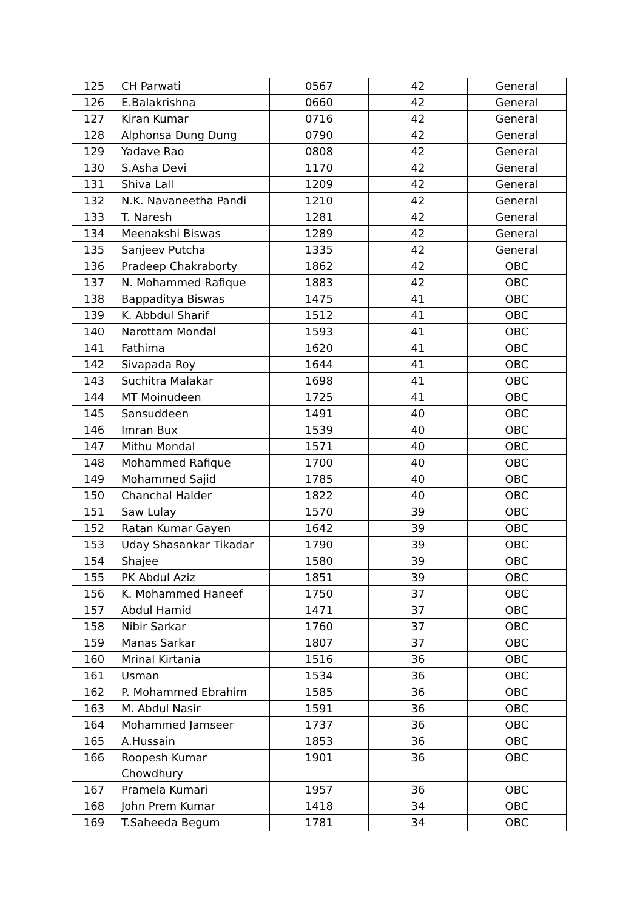| 125 | CH Parwati | 0567 | 42 | General |
| 126 | E.Balakrishna | 0660 | 42 | General |
| 127 | Kiran Kumar | 0716 | 42 | General |
| 128 | Alphonsa Dung Dung | 0790 | 42 | General |
| 129 | Yadave Rao | 0808 | 42 | General |
| 130 | S.Asha Devi | 1170 | 42 | General |
| 131 | Shiva Lall | 1209 | 42 | General |
| 132 | N.K. Navaneetha Pandi | 1210 | 42 | General |
| 133 | T. Naresh | 1281 | 42 | General |
| 134 | Meenakshi Biswas | 1289 | 42 | General |
| 135 | Sanjeev Putcha | 1335 | 42 | General |
| 136 | Pradeep Chakraborty | 1862 | 42 | OBC |
| 137 | N. Mohammed Rafique | 1883 | 42 | OBC |
| 138 | Bappaditya Biswas | 1475 | 41 | OBC |
| 139 | K. Abbdul Sharif | 1512 | 41 | OBC |
| 140 | Narottam Mondal | 1593 | 41 | OBC |
| 141 | Fathima | 1620 | 41 | OBC |
| 142 | Sivapada Roy | 1644 | 41 | OBC |
| 143 | Suchitra Malakar | 1698 | 41 | OBC |
| 144 | MT Moinudeen | 1725 | 41 | OBC |
| 145 | Sansuddeen | 1491 | 40 | OBC |
| 146 | Imran Bux | 1539 | 40 | OBC |
| 147 | Mithu Mondal | 1571 | 40 | OBC |
| 148 | Mohammed Rafique | 1700 | 40 | OBC |
| 149 | Mohammed Sajid | 1785 | 40 | OBC |
| 150 | Chanchal Halder | 1822 | 40 | OBC |
| 151 | Saw Lulay | 1570 | 39 | OBC |
| 152 | Ratan Kumar Gayen | 1642 | 39 | OBC |
| 153 | Uday Shasankar Tikadar | 1790 | 39 | OBC |
| 154 | Shajee | 1580 | 39 | OBC |
| 155 | PK Abdul Aziz | 1851 | 39 | OBC |
| 156 | K. Mohammed Haneef | 1750 | 37 | OBC |
| 157 | Abdul Hamid | 1471 | 37 | OBC |
| 158 | Nibir Sarkar | 1760 | 37 | OBC |
| 159 | Manas Sarkar | 1807 | 37 | OBC |
| 160 | Mrinal Kirtania | 1516 | 36 | OBC |
| 161 | Usman | 1534 | 36 | OBC |
| 162 | P. Mohammed Ebrahim | 1585 | 36 | OBC |
| 163 | M. Abdul Nasir | 1591 | 36 | OBC |
| 164 | Mohammed Jamseer | 1737 | 36 | OBC |
| 165 | A.Hussain | 1853 | 36 | OBC |
| 166 | Roopesh Kumar Chowdhury | 1901 | 36 | OBC |
| 167 | Pramela Kumari | 1957 | 36 | OBC |
| 168 | John Prem Kumar | 1418 | 34 | OBC |
| 169 | T.Saheeda Begum | 1781 | 34 | OBC |